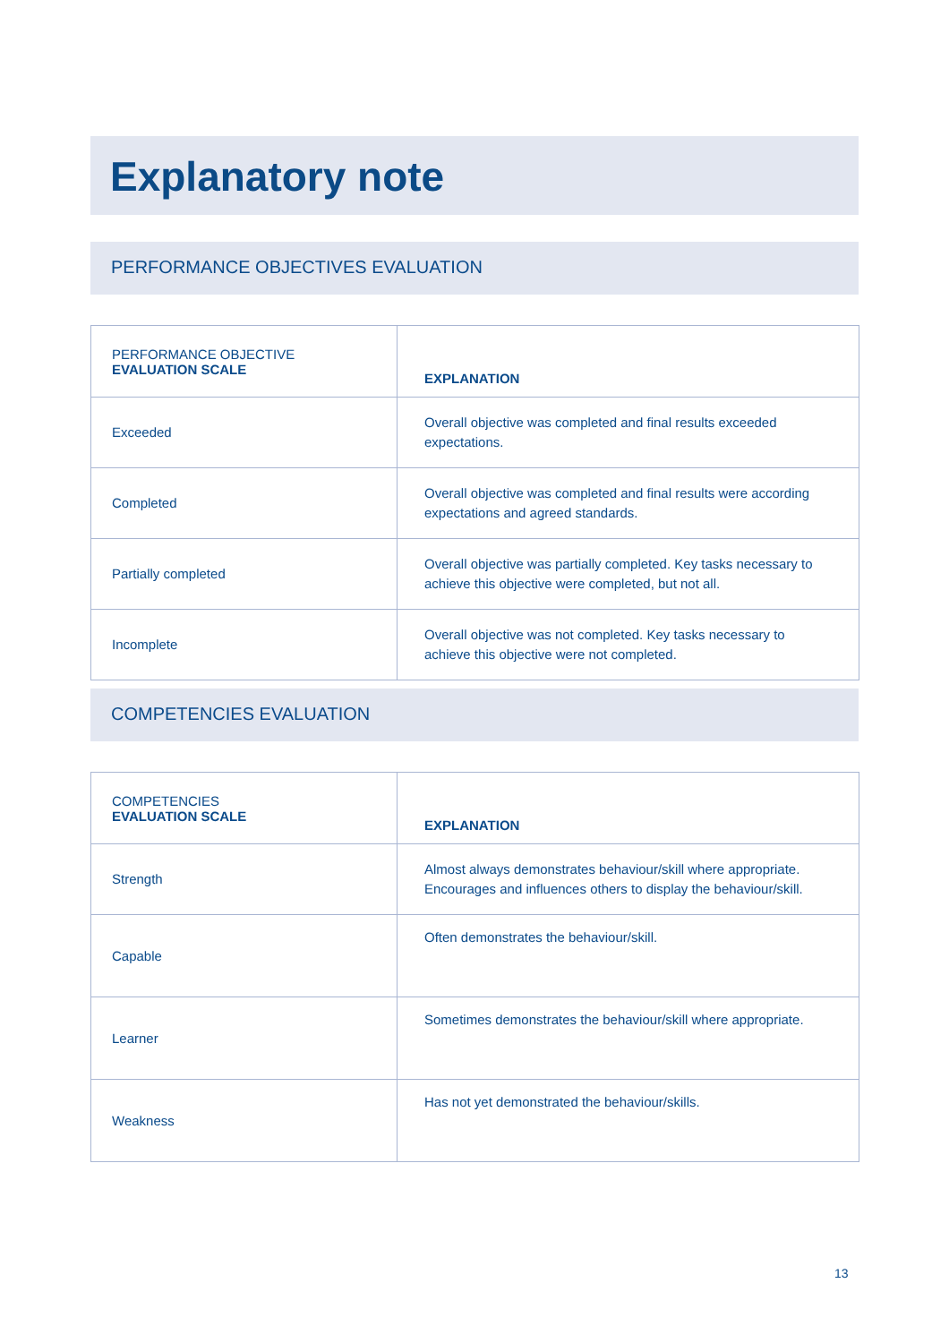Explanatory note
PERFORMANCE OBJECTIVES EVALUATION
| PERFORMANCE OBJECTIVE EVALUATION SCALE | EXPLANATION |
| --- | --- |
| Exceeded | Overall objective was completed and final results exceeded expectations. |
| Completed | Overall objective was completed and final results were according expectations and agreed standards. |
| Partially completed | Overall objective was partially completed. Key tasks necessary to achieve this objective were completed, but not all. |
| Incomplete | Overall objective was not completed. Key tasks necessary to achieve this objective were not completed. |
COMPETENCIES EVALUATION
| COMPETENCIES EVALUATION SCALE | EXPLANATION |
| --- | --- |
| Strength | Almost always demonstrates behaviour/skill where appropriate. Encourages and influences others to display the behaviour/skill. |
| Capable | Often demonstrates the behaviour/skill. |
| Learner | Sometimes demonstrates the behaviour/skill where appropriate. |
| Weakness | Has not yet demonstrated the behaviour/skills. |
13